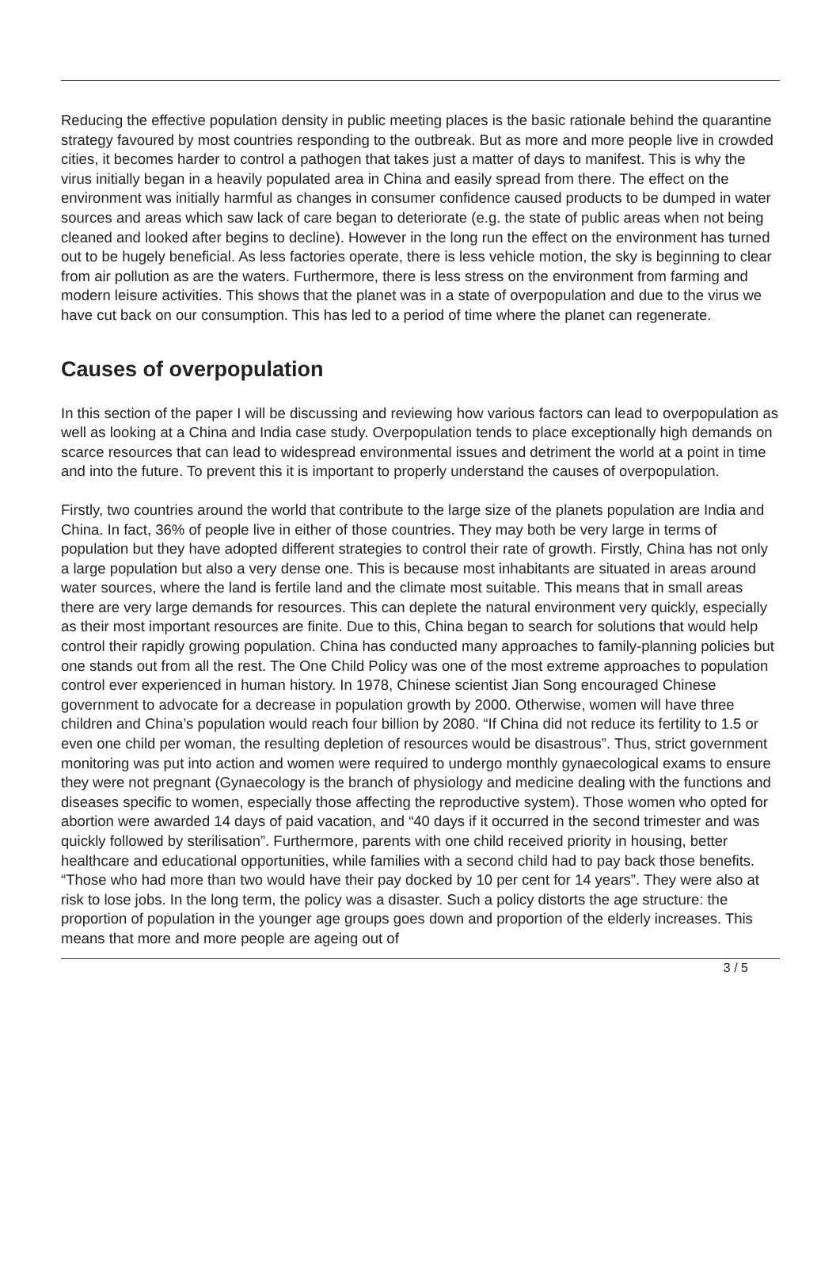Reducing the effective population density in public meeting places is the basic rationale behind the quarantine strategy favoured by most countries responding to the outbreak. But as more and more people live in crowded cities, it becomes harder to control a pathogen that takes just a matter of days to manifest. This is why the virus initially began in a heavily populated area in China and easily spread from there. The effect on the environment was initially harmful as changes in consumer confidence caused products to be dumped in water sources and areas which saw lack of care began to deteriorate (e.g. the state of public areas when not being cleaned and looked after begins to decline). However in the long run the effect on the environment has turned out to be hugely beneficial. As less factories operate, there is less vehicle motion, the sky is beginning to clear from air pollution as are the waters. Furthermore, there is less stress on the environment from farming and modern leisure activities. This shows that the planet was in a state of overpopulation and due to the virus we have cut back on our consumption. This has led to a period of time where the planet can regenerate.
Causes of overpopulation
In this section of the paper I will be discussing and reviewing how various factors can lead to overpopulation as well as looking at a China and India case study. Overpopulation tends to place exceptionally high demands on scarce resources that can lead to widespread environmental issues and detriment the world at a point in time and into the future. To prevent this it is important to properly understand the causes of overpopulation.
Firstly, two countries around the world that contribute to the large size of the planets population are India and China. In fact, 36% of people live in either of those countries. They may both be very large in terms of population but they have adopted different strategies to control their rate of growth. Firstly, China has not only a large population but also a very dense one. This is because most inhabitants are situated in areas around water sources, where the land is fertile land and the climate most suitable. This means that in small areas there are very large demands for resources. This can deplete the natural environment very quickly, especially as their most important resources are finite. Due to this, China began to search for solutions that would help control their rapidly growing population. China has conducted many approaches to family-planning policies but one stands out from all the rest. The One Child Policy was one of the most extreme approaches to population control ever experienced in human history. In 1978, Chinese scientist Jian Song encouraged Chinese government to advocate for a decrease in population growth by 2000. Otherwise, women will have three children and China’s population would reach four billion by 2080. “If China did not reduce its fertility to 1.5 or even one child per woman, the resulting depletion of resources would be disastrous”. Thus, strict government monitoring was put into action and women were required to undergo monthly gynaecological exams to ensure they were not pregnant (Gynaecology is the branch of physiology and medicine dealing with the functions and diseases specific to women, especially those affecting the reproductive system). Those women who opted for abortion were awarded 14 days of paid vacation, and “40 days if it occurred in the second trimester and was quickly followed by sterilisation”. Furthermore, parents with one child received priority in housing, better healthcare and educational opportunities, while families with a second child had to pay back those benefits. “Those who had more than two would have their pay docked by 10 per cent for 14 years”. They were also at risk to lose jobs. In the long term, the policy was a disaster. Such a policy distorts the age structure: the proportion of population in the younger age groups goes down and proportion of the elderly increases. This means that more and more people are ageing out of
3 / 5